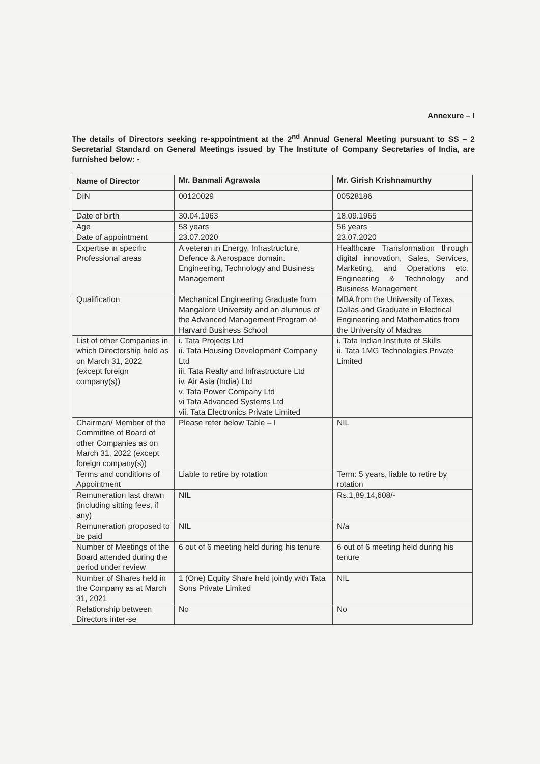Annexure – I
The details of Directors seeking re-appointment at the 2<sup>nd</sup> Annual General Meeting pursuant to SS – 2 Secretarial Standard on General Meetings issued by The Institute of Company Secretaries of India, are furnished below: -
| Name of Director | Mr. Banmali Agrawala | Mr. Girish Krishnamurthy |
| DIN | 00120029 | 00528186 |
| Date of birth | 30.04.1963 | 18.09.1965 |
| Age | 58 years | 56 years |
| Date of appointment | 23.07.2020 | 23.07.2020 |
| Expertise in specific Professional areas | A veteran in Energy, Infrastructure, Defence & Aerospace domain. Engineering, Technology and Business Management | Healthcare Transformation through digital innovation, Sales, Services, Marketing, and Operations etc. Engineering & Technology and Business Management |
| Qualification | Mechanical Engineering Graduate from Mangalore University and an alumnus of the Advanced Management Program of Harvard Business School | MBA from the University of Texas, Dallas and Graduate in Electrical Engineering and Mathematics from the University of Madras |
| List of other Companies in which Directorship held as on March 31, 2022 (except foreign company(s)) | i. Tata Projects Ltd ii. Tata Housing Development Company Ltd iii. Tata Realty and Infrastructure Ltd iv. Air Asia (India) Ltd v. Tata Power Company Ltd vi Tata Advanced Systems Ltd vii. Tata Electronics Private Limited | i. Tata Indian Institute of Skills ii. Tata 1MG Technologies Private Limited |
| Chairman/ Member of the Committee of Board of other Companies as on March 31, 2022 (except foreign company(s)) | Please refer below Table – I | NIL |
| Terms and conditions of Appointment | Liable to retire by rotation | Term: 5 years, liable to retire by rotation |
| Remuneration last drawn (including sitting fees, if any) | NIL | Rs.1,89,14,608/- |
| Remuneration proposed to be paid | NIL | N/a |
| Number of Meetings of the Board attended during the period under review | 6 out of 6 meeting held during his tenure | 6 out of 6 meeting held during his tenure |
| Number of Shares held in the Company as at March 31, 2021 | 1 (One) Equity Share held jointly with Tata Sons Private Limited | NIL |
| Relationship between Directors inter-se | No | No |